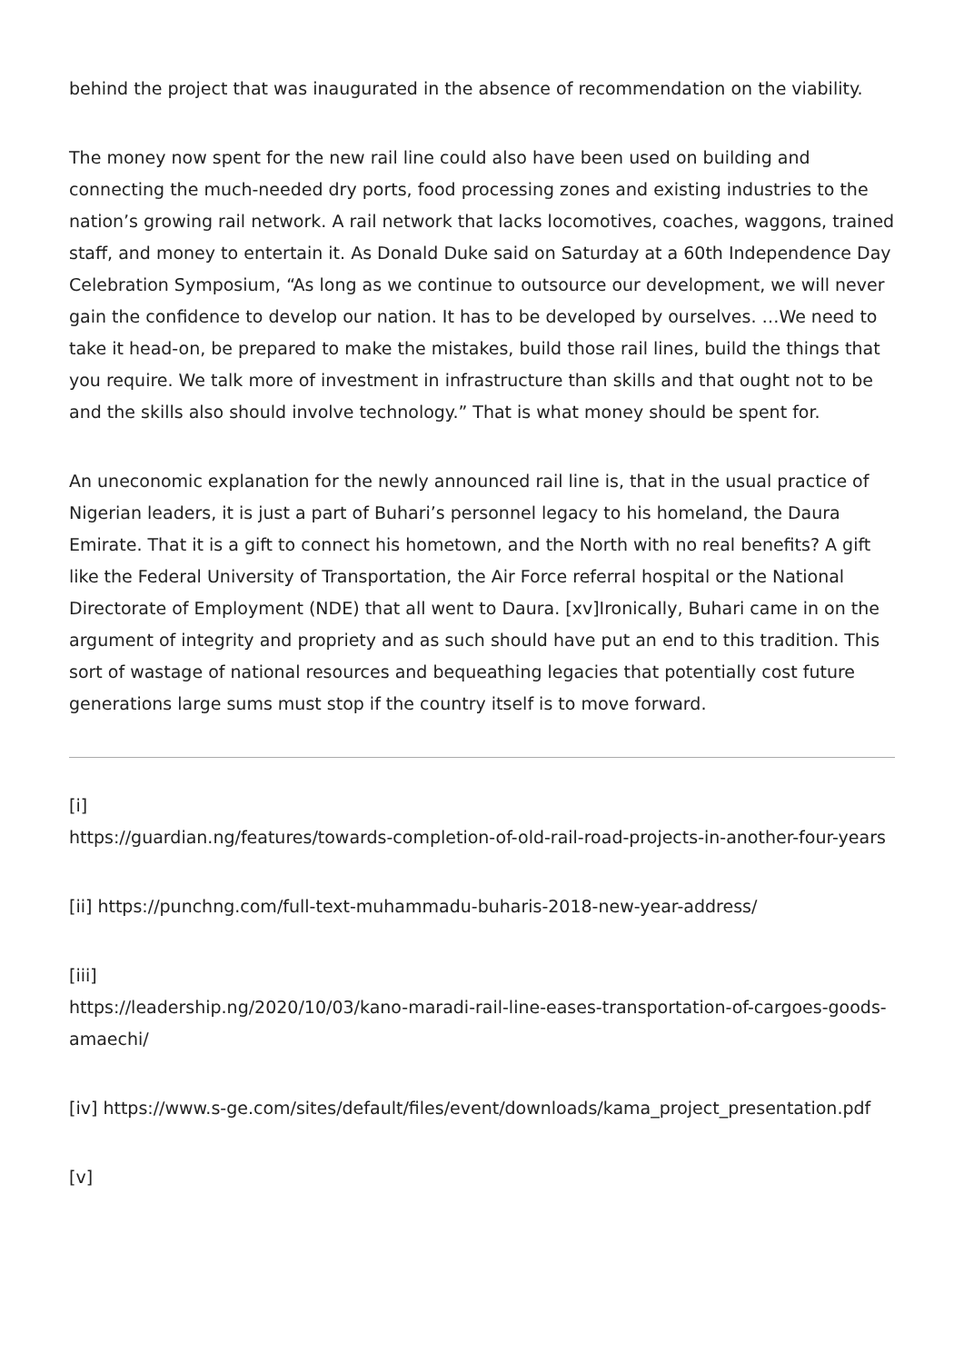behind the project that was inaugurated in the absence of recommendation on the viability.
The money now spent for the new rail line could also have been used on building and connecting the much-needed dry ports, food processing zones and existing industries to the nation’s growing rail network. A rail network that lacks locomotives, coaches, waggons, trained staff, and money to entertain it. As Donald Duke said on Saturday at a 60th Independence Day Celebration Symposium, “As long as we continue to outsource our development, we will never gain the confidence to develop our nation. It has to be developed by ourselves. …We need to take it head-on, be prepared to make the mistakes, build those rail lines, build the things that you require. We talk more of investment in infrastructure than skills and that ought not to be and the skills also should involve technology.” That is what money should be spent for.
An uneconomic explanation for the newly announced rail line is, that in the usual practice of Nigerian leaders, it is just a part of Buhari’s personnel legacy to his homeland, the Daura Emirate. That it is a gift to connect his hometown, and the North with no real benefits? A gift like the Federal University of Transportation, the Air Force referral hospital or the National Directorate of Employment (NDE) that all went to Daura. [xv]Ironically, Buhari came in on the argument of integrity and propriety and as such should have put an end to this tradition. This sort of wastage of national resources and bequeathing legacies that potentially cost future generations large sums must stop if the country itself is to move forward.
[i]
https://guardian.ng/features/towards-completion-of-old-rail-road-projects-in-another-four-years
[ii] https://punchng.com/full-text-muhammadu-buharis-2018-new-year-address/
[iii]
https://leadership.ng/2020/10/03/kano-maradi-rail-line-eases-transportation-of-cargoes-goods-amaechi/
[iv] https://www.s-ge.com/sites/default/files/event/downloads/kama_project_presentation.pdf
[v]